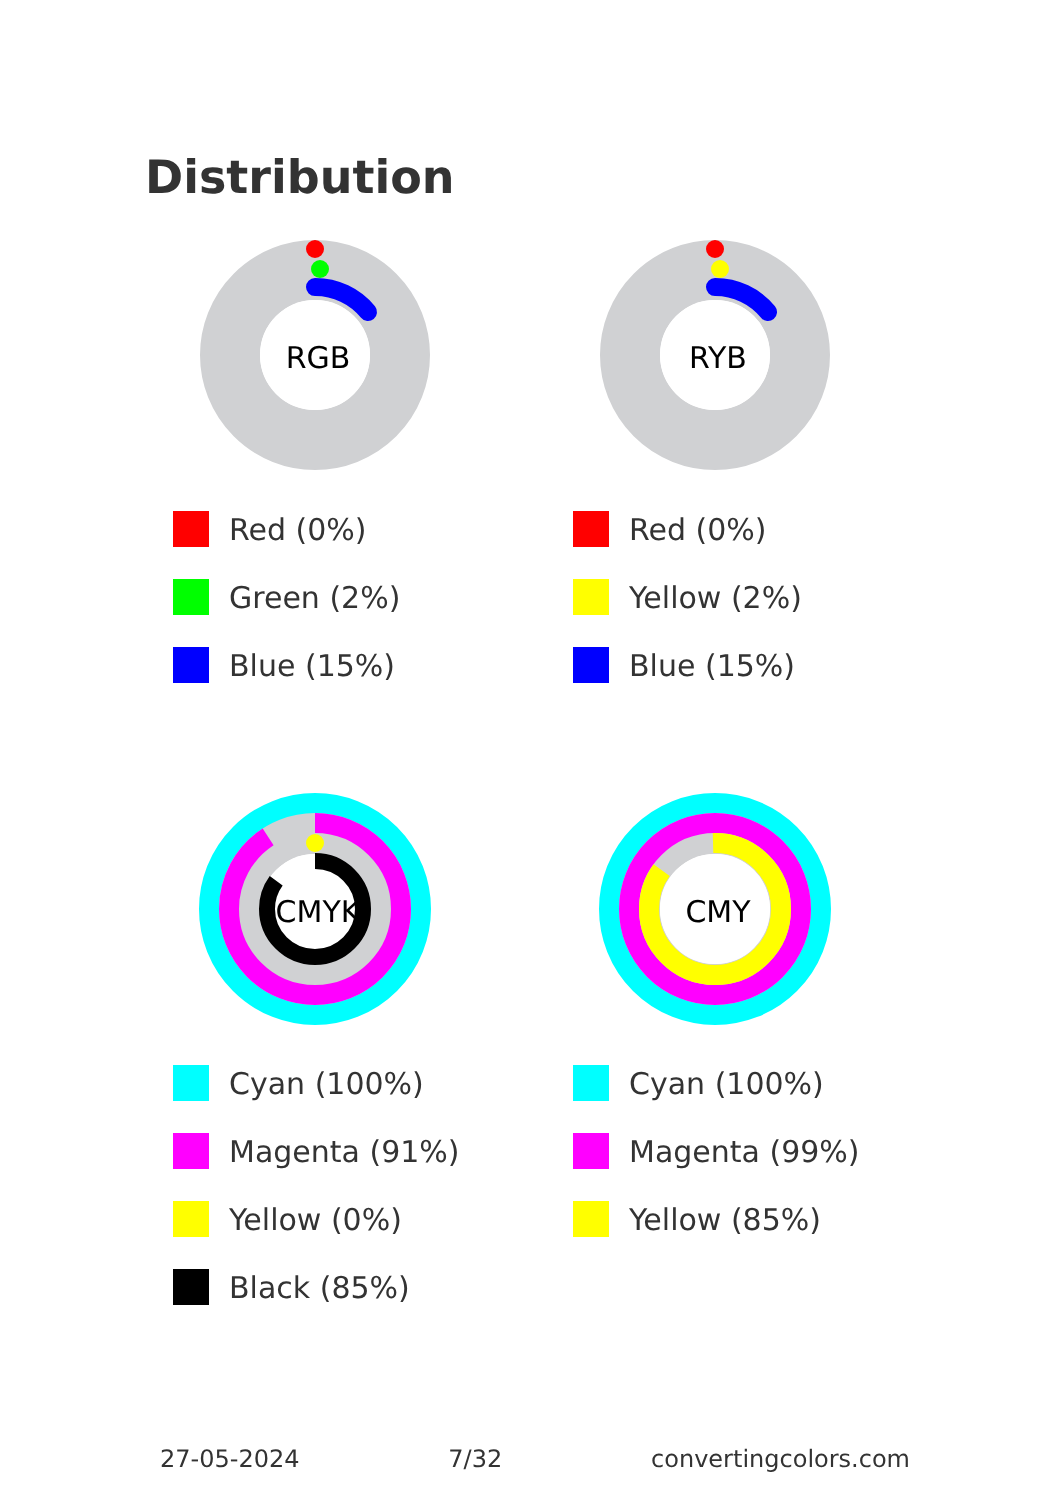Distribution
RGB
Red (0%)
Green (2%)
Blue (15%)
RYB
Red (0%)
Yellow (2%)
Blue (15%)
CMYK
Cyan (100%)
Magenta (91%)
Yellow (0%)
Black (85%)
CMY
Cyan (100%)
Magenta (99%)
Yellow (85%)
27-05-2024 7/32 convertingcolors.com